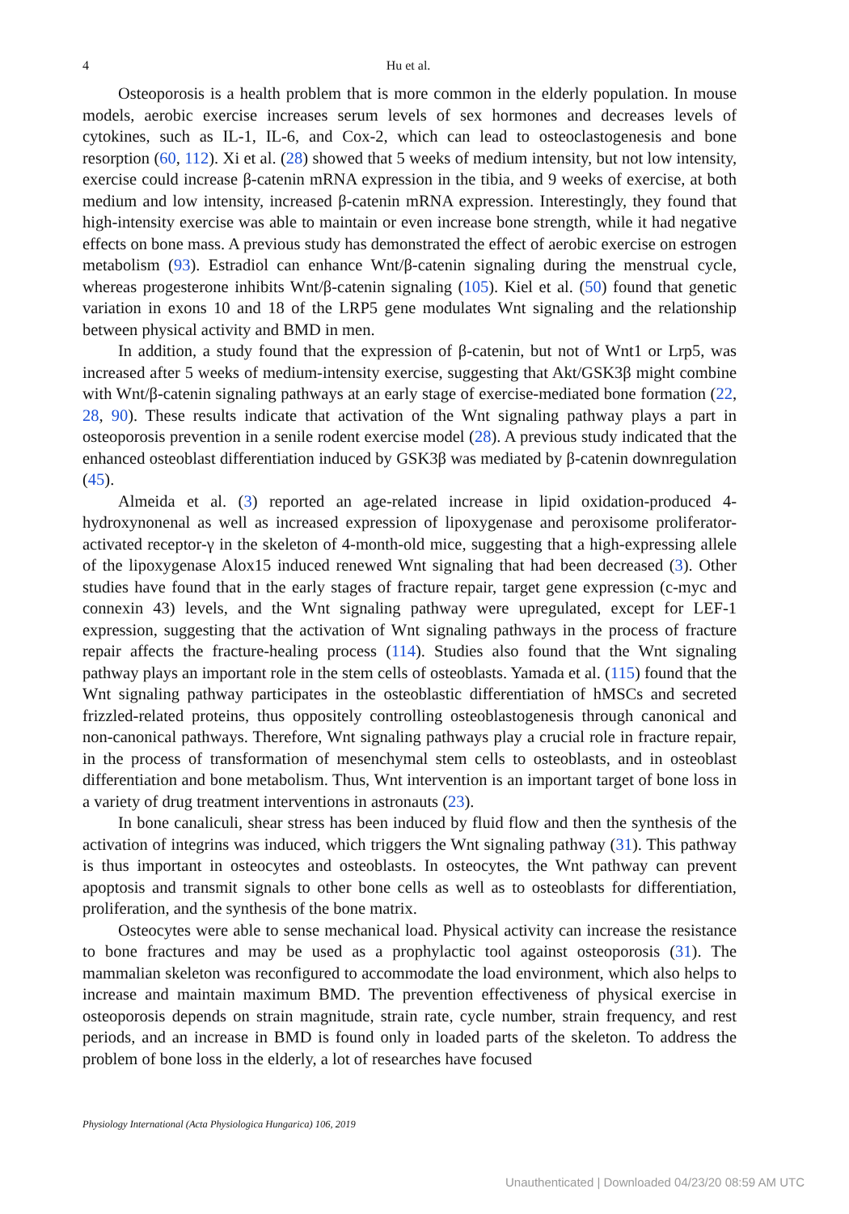4
Hu et al.
Osteoporosis is a health problem that is more common in the elderly population. In mouse models, aerobic exercise increases serum levels of sex hormones and decreases levels of cytokines, such as IL-1, IL-6, and Cox-2, which can lead to osteoclastogenesis and bone resorption (60, 112). Xi et al. (28) showed that 5 weeks of medium intensity, but not low intensity, exercise could increase β-catenin mRNA expression in the tibia, and 9 weeks of exercise, at both medium and low intensity, increased β-catenin mRNA expression. Interestingly, they found that high-intensity exercise was able to maintain or even increase bone strength, while it had negative effects on bone mass. A previous study has demonstrated the effect of aerobic exercise on estrogen metabolism (93). Estradiol can enhance Wnt/β-catenin signaling during the menstrual cycle, whereas progesterone inhibits Wnt/β-catenin signaling (105). Kiel et al. (50) found that genetic variation in exons 10 and 18 of the LRP5 gene modulates Wnt signaling and the relationship between physical activity and BMD in men.
In addition, a study found that the expression of β-catenin, but not of Wnt1 or Lrp5, was increased after 5 weeks of medium-intensity exercise, suggesting that Akt/GSK3β might combine with Wnt/β-catenin signaling pathways at an early stage of exercise-mediated bone formation (22, 28, 90). These results indicate that activation of the Wnt signaling pathway plays a part in osteoporosis prevention in a senile rodent exercise model (28). A previous study indicated that the enhanced osteoblast differentiation induced by GSK3β was mediated by β-catenin downregulation (45).
Almeida et al. (3) reported an age-related increase in lipid oxidation-produced 4-hydroxynonenal as well as increased expression of lipoxygenase and peroxisome proliferator-activated receptor-γ in the skeleton of 4-month-old mice, suggesting that a high-expressing allele of the lipoxygenase Alox15 induced renewed Wnt signaling that had been decreased (3). Other studies have found that in the early stages of fracture repair, target gene expression (c-myc and connexin 43) levels, and the Wnt signaling pathway were upregulated, except for LEF-1 expression, suggesting that the activation of Wnt signaling pathways in the process of fracture repair affects the fracture-healing process (114). Studies also found that the Wnt signaling pathway plays an important role in the stem cells of osteoblasts. Yamada et al. (115) found that the Wnt signaling pathway participates in the osteoblastic differentiation of hMSCs and secreted frizzled-related proteins, thus oppositely controlling osteoblastogenesis through canonical and non-canonical pathways. Therefore, Wnt signaling pathways play a crucial role in fracture repair, in the process of transformation of mesenchymal stem cells to osteoblasts, and in osteoblast differentiation and bone metabolism. Thus, Wnt intervention is an important target of bone loss in a variety of drug treatment interventions in astronauts (23).
In bone canaliculi, shear stress has been induced by fluid flow and then the synthesis of the activation of integrins was induced, which triggers the Wnt signaling pathway (31). This pathway is thus important in osteocytes and osteoblasts. In osteocytes, the Wnt pathway can prevent apoptosis and transmit signals to other bone cells as well as to osteoblasts for differentiation, proliferation, and the synthesis of the bone matrix.
Osteocytes were able to sense mechanical load. Physical activity can increase the resistance to bone fractures and may be used as a prophylactic tool against osteoporosis (31). The mammalian skeleton was reconfigured to accommodate the load environment, which also helps to increase and maintain maximum BMD. The prevention effectiveness of physical exercise in osteoporosis depends on strain magnitude, strain rate, cycle number, strain frequency, and rest periods, and an increase in BMD is found only in loaded parts of the skeleton. To address the problem of bone loss in the elderly, a lot of researches have focused
Physiology International (Acta Physiologica Hungarica) 106, 2019
Unauthenticated | Downloaded 04/23/20 08:59 AM UTC